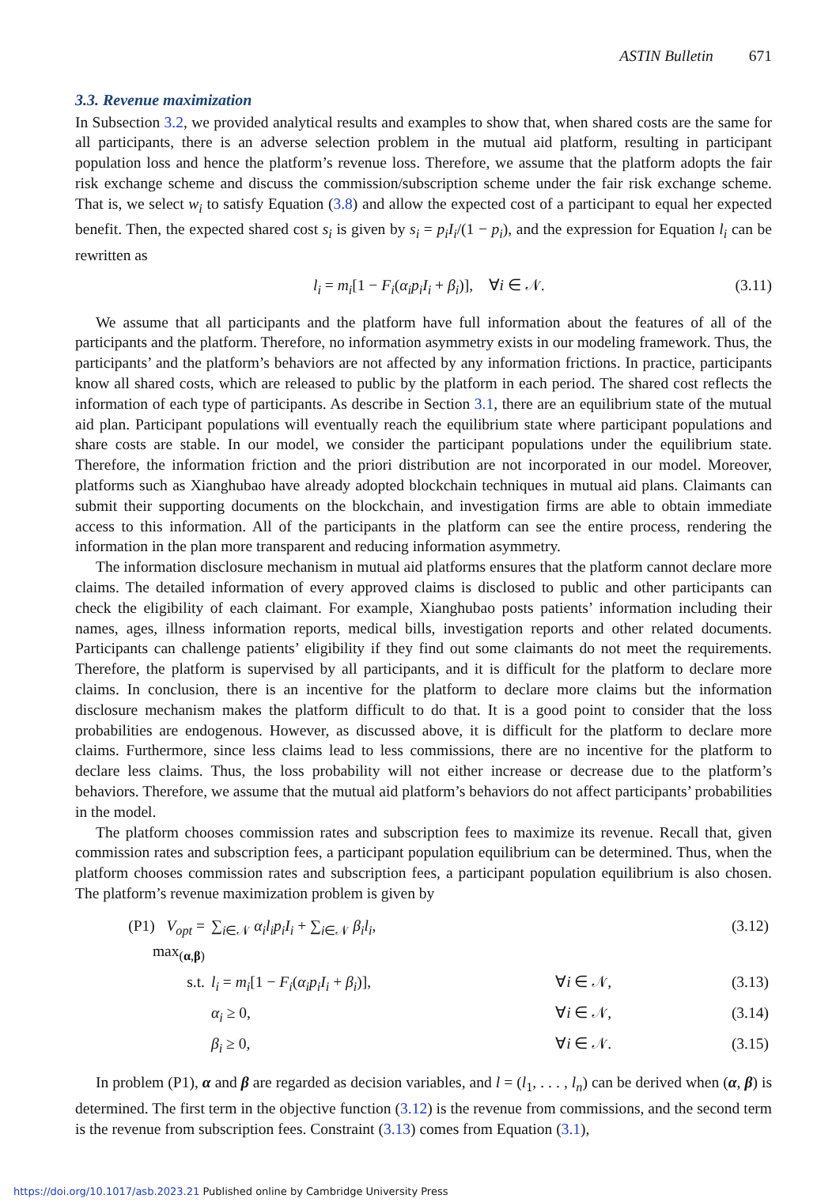ASTIN Bulletin 671
3.3. Revenue maximization
In Subsection 3.2, we provided analytical results and examples to show that, when shared costs are the same for all participants, there is an adverse selection problem in the mutual aid platform, resulting in participant population loss and hence the platform’s revenue loss. Therefore, we assume that the platform adopts the fair risk exchange scheme and discuss the commission/subscription scheme under the fair risk exchange scheme. That is, we select w<sub>i</sub> to satisfy Equation (3.8) and allow the expected cost of a participant to equal her expected benefit. Then, the expected shared cost s<sub>i</sub> is given by s<sub>i</sub> = p<sub>i</sub>I<sub>i</sub>/(1 − p<sub>i</sub>), and the expression for Equation l<sub>i</sub> can be rewritten as
l<sub>i</sub> = m<sub>i</sub>[1 − F<sub>i</sub>(α<sub>i</sub>p<sub>i</sub>I<sub>i</sub> + β<sub>i</sub>)], ∀i ∈ 𝒩. (3.11)
We assume that all participants and the platform have full information about the features of all of the participants and the platform. Therefore, no information asymmetry exists in our modeling framework. Thus, the participants’ and the platform’s behaviors are not affected by any information frictions. In practice, participants know all shared costs, which are released to public by the platform in each period. The shared cost reflects the information of each type of participants. As describe in Section 3.1, there are an equilibrium state of the mutual aid plan. Participant populations will eventually reach the equilibrium state where participant populations and share costs are stable. In our model, we consider the participant populations under the equilibrium state. Therefore, the information friction and the priori distribution are not incorporated in our model. Moreover, platforms such as Xianghubao have already adopted blockchain techniques in mutual aid plans. Claimants can submit their supporting documents on the blockchain, and investigation firms are able to obtain immediate access to this information. All of the participants in the platform can see the entire process, rendering the information in the plan more transparent and reducing information asymmetry.
The information disclosure mechanism in mutual aid platforms ensures that the platform cannot declare more claims. The detailed information of every approved claims is disclosed to public and other participants can check the eligibility of each claimant. For example, Xianghubao posts patients’ information including their names, ages, illness information reports, medical bills, investigation reports and other related documents. Participants can challenge patients’ eligibility if they find out some claimants do not meet the requirements. Therefore, the platform is supervised by all participants, and it is difficult for the platform to declare more claims. In conclusion, there is an incentive for the platform to declare more claims but the information disclosure mechanism makes the platform difficult to do that. It is a good point to consider that the loss probabilities are endogenous. However, as discussed above, it is difficult for the platform to declare more claims. Furthermore, since less claims lead to less commissions, there are no incentive for the platform to declare less claims. Thus, the loss probability will not either increase or decrease due to the platform’s behaviors. Therefore, we assume that the mutual aid platform’s behaviors do not affect participants’ probabilities in the model.
The platform chooses commission rates and subscription fees to maximize its revenue. Recall that, given commission rates and subscription fees, a participant population equilibrium can be determined. Thus, when the platform chooses commission rates and subscription fees, a participant population equilibrium is also chosen. The platform’s revenue maximization problem is given by
| (P1) V<sub>opt</sub> = max<sub>(α,β)</sub> | ∑<sub>i∈𝒩</sub> α<sub>i</sub>l<sub>i</sub>p<sub>i</sub>I<sub>i</sub> + ∑<sub>i∈𝒩</sub> β<sub>i</sub>l<sub>i</sub> , | | (3.12) |
| s.t. | l<sub>i</sub> = m<sub>i</sub> [1 − F<sub>i</sub> ( α<sub>i</sub>p<sub>i</sub>I<sub>i</sub> + β<sub>i</sub> )], | ∀ i ∈ 𝒩, | (3.13) |
| | α<sub>i</sub> ≥ 0, | ∀ i ∈ 𝒩, | (3.14) |
| | β<sub>i</sub> ≥ 0, | ∀ i ∈ 𝒩. | (3.15) |
In problem (P1), α and β are regarded as decision variables, and l = (l<sub>1</sub>, . . . , l<sub>n</sub>) can be derived when (α, β) is determined. The first term in the objective function (3.12) is the revenue from commissions, and the second term is the revenue from subscription fees. Constraint (3.13) comes from Equation (3.1),
https://doi.org/10.1017/asb.2023.21 Published online by Cambridge University Press